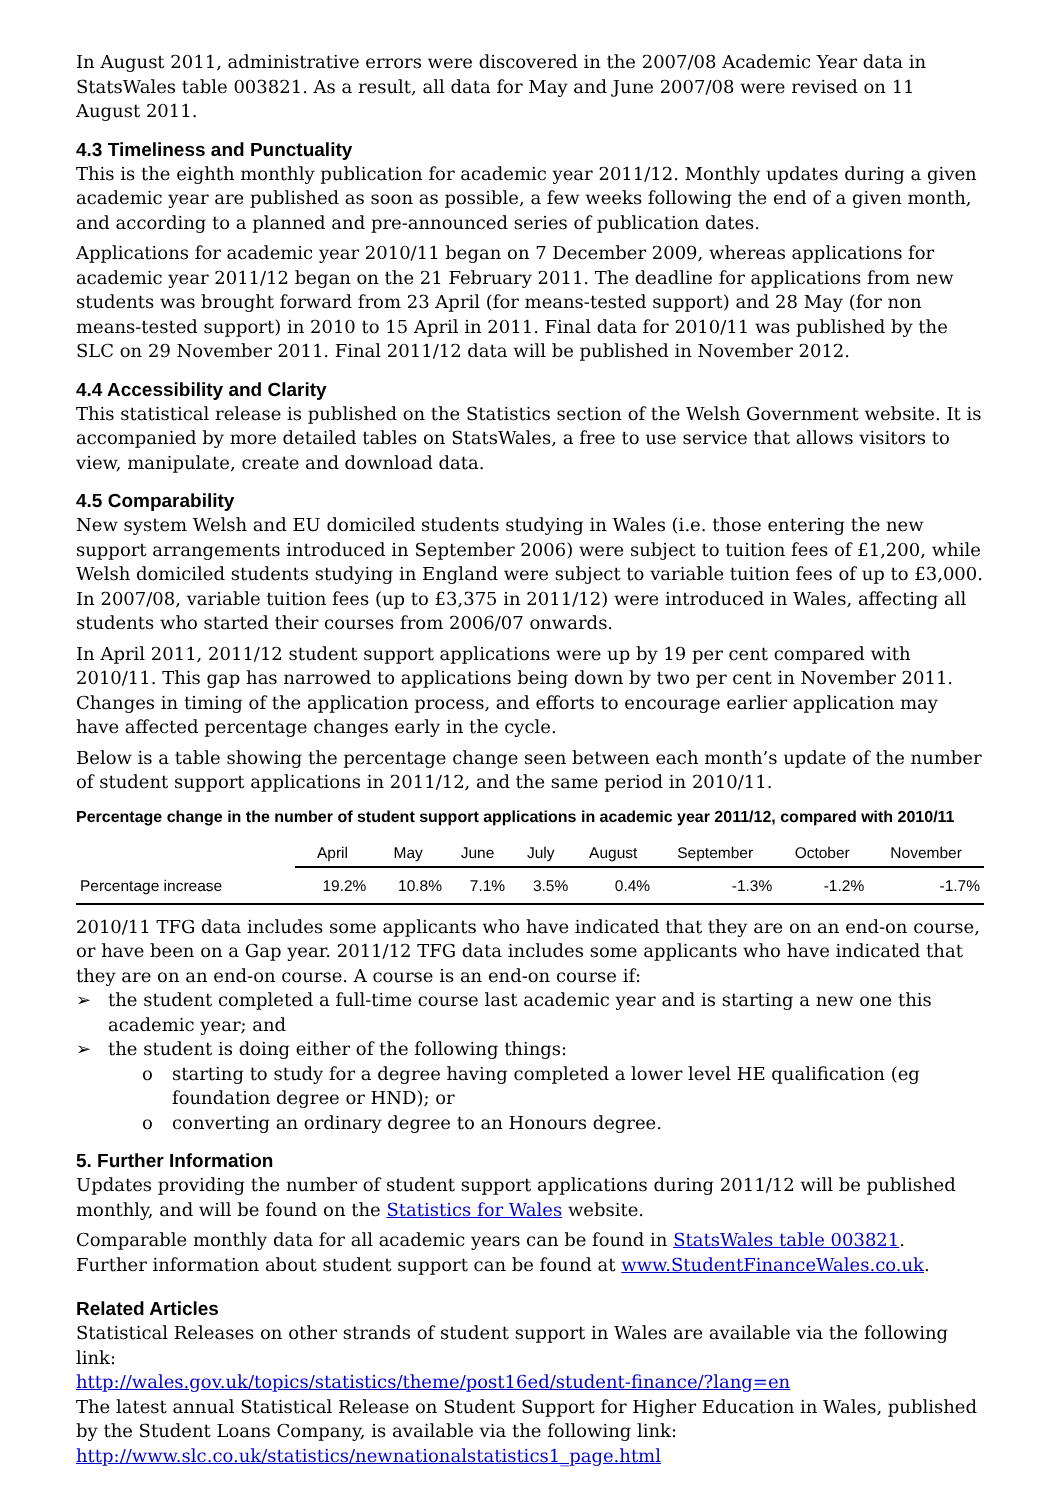In August 2011, administrative errors were discovered in the 2007/08 Academic Year data in StatsWales table 003821. As a result, all data for May and June 2007/08 were revised on 11 August 2011.
4.3 Timeliness and Punctuality
This is the eighth monthly publication for academic year 2011/12. Monthly updates during a given academic year are published as soon as possible, a few weeks following the end of a given month, and according to a planned and pre-announced series of publication dates.
Applications for academic year 2010/11 began on 7 December 2009, whereas applications for academic year 2011/12 began on the 21 February 2011. The deadline for applications from new students was brought forward from 23 April (for means-tested support) and 28 May (for non means-tested support) in 2010 to 15 April in 2011. Final data for 2010/11 was published by the SLC on 29 November 2011. Final 2011/12 data will be published in November 2012.
4.4 Accessibility and Clarity
This statistical release is published on the Statistics section of the Welsh Government website. It is accompanied by more detailed tables on StatsWales, a free to use service that allows visitors to view, manipulate, create and download data.
4.5 Comparability
New system Welsh and EU domiciled students studying in Wales (i.e. those entering the new support arrangements introduced in September 2006) were subject to tuition fees of £1,200, while Welsh domiciled students studying in England were subject to variable tuition fees of up to £3,000. In 2007/08, variable tuition fees (up to £3,375 in 2011/12) were introduced in Wales, affecting all students who started their courses from 2006/07 onwards.
In April 2011, 2011/12 student support applications were up by 19 per cent compared with 2010/11. This gap has narrowed to applications being down by two per cent in November 2011. Changes in timing of the application process, and efforts to encourage earlier application may have affected percentage changes early in the cycle.
Below is a table showing the percentage change seen between each month’s update of the number of student support applications in 2011/12, and the same period in 2010/11.
Percentage change in the number of student support applications in academic year 2011/12, compared with 2010/11
| | April | May | June | July | August | September | October | November |
| --- | --- | --- | --- | --- | --- | --- | --- | --- |
| Percentage increase | 19.2% | 10.8% | 7.1% | 3.5% | 0.4% | -1.3% | -1.2% | -1.7% |
2010/11 TFG data includes some applicants who have indicated that they are on an end-on course, or have been on a Gap year. 2011/12 TFG data includes some applicants who have indicated that they are on an end-on course. A course is an end-on course if:
the student completed a full-time course last academic year and is starting a new one this academic year; and
the student is doing either of the following things:
starting to study for a degree having completed a lower level HE qualification (eg foundation degree or HND); or
converting an ordinary degree to an Honours degree.
5. Further Information
Updates providing the number of student support applications during 2011/12 will be published monthly, and will be found on the Statistics for Wales website.
Comparable monthly data for all academic years can be found in StatsWales table 003821.
Further information about student support can be found at www.StudentFinanceWales.co.uk.
Related Articles
Statistical Releases on other strands of student support in Wales are available via the following link:
http://wales.gov.uk/topics/statistics/theme/post16ed/student-finance/?lang=en
The latest annual Statistical Release on Student Support for Higher Education in Wales, published by the Student Loans Company, is available via the following link:
http://www.slc.co.uk/statistics/newnationalstatistics1_page.html